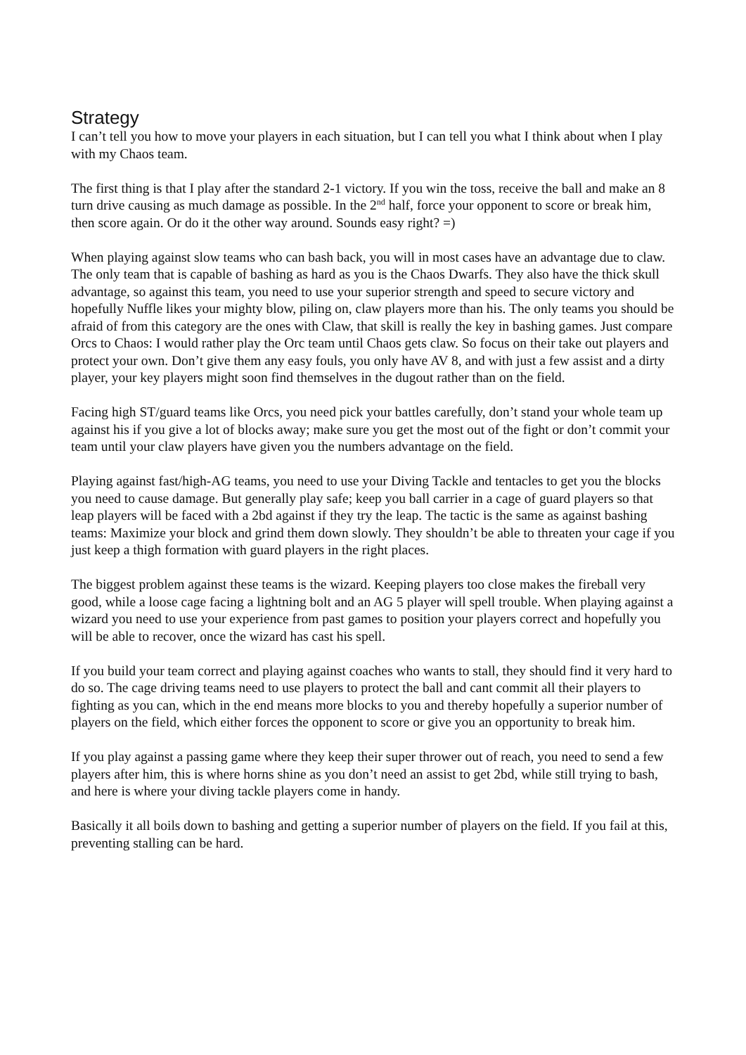Strategy
I can’t tell you how to move your players in each situation, but I can tell you what I think about when I play with my Chaos team.
The first thing is that I play after the standard 2-1 victory. If you win the toss, receive the ball and make an 8 turn drive causing as much damage as possible. In the 2<sup>nd</sup> half, force your opponent to score or break him, then score again. Or do it the other way around. Sounds easy right? =)
When playing against slow teams who can bash back, you will in most cases have an advantage due to claw. The only team that is capable of bashing as hard as you is the Chaos Dwarfs. They also have the thick skull advantage, so against this team, you need to use your superior strength and speed to secure victory and hopefully Nuffle likes your mighty blow, piling on, claw players more than his. The only teams you should be afraid of from this category are the ones with Claw, that skill is really the key in bashing games. Just compare Orcs to Chaos: I would rather play the Orc team until Chaos gets claw. So focus on their take out players and protect your own. Don’t give them any easy fouls, you only have AV 8, and with just a few assist and a dirty player, your key players might soon find themselves in the dugout rather than on the field.
Facing high ST/guard teams like Orcs, you need pick your battles carefully, don’t stand your whole team up against his if you give a lot of blocks away; make sure you get the most out of the fight or don’t commit your team until your claw players have given you the numbers advantage on the field.
Playing against fast/high-AG teams, you need to use your Diving Tackle and tentacles to get you the blocks you need to cause damage. But generally play safe; keep you ball carrier in a cage of guard players so that leap players will be faced with a 2bd against if they try the leap. The tactic is the same as against bashing teams: Maximize your block and grind them down slowly. They shouldn’t be able to threaten your cage if you just keep a thigh formation with guard players in the right places.
The biggest problem against these teams is the wizard. Keeping players too close makes the fireball very good, while a loose cage facing a lightning bolt and an AG 5 player will spell trouble. When playing against a wizard you need to use your experience from past games to position your players correct and hopefully you will be able to recover, once the wizard has cast his spell.
If you build your team correct and playing against coaches who wants to stall, they should find it very hard to do so. The cage driving teams need to use players to protect the ball and cant commit all their players to fighting as you can, which in the end means more blocks to you and thereby hopefully a superior number of players on the field, which either forces the opponent to score or give you an opportunity to break him.
If you play against a passing game where they keep their super thrower out of reach, you need to send a few players after him, this is where horns shine as you don’t need an assist to get 2bd, while still trying to bash, and here is where your diving tackle players come in handy.
Basically it all boils down to bashing and getting a superior number of players on the field. If you fail at this, preventing stalling can be hard.